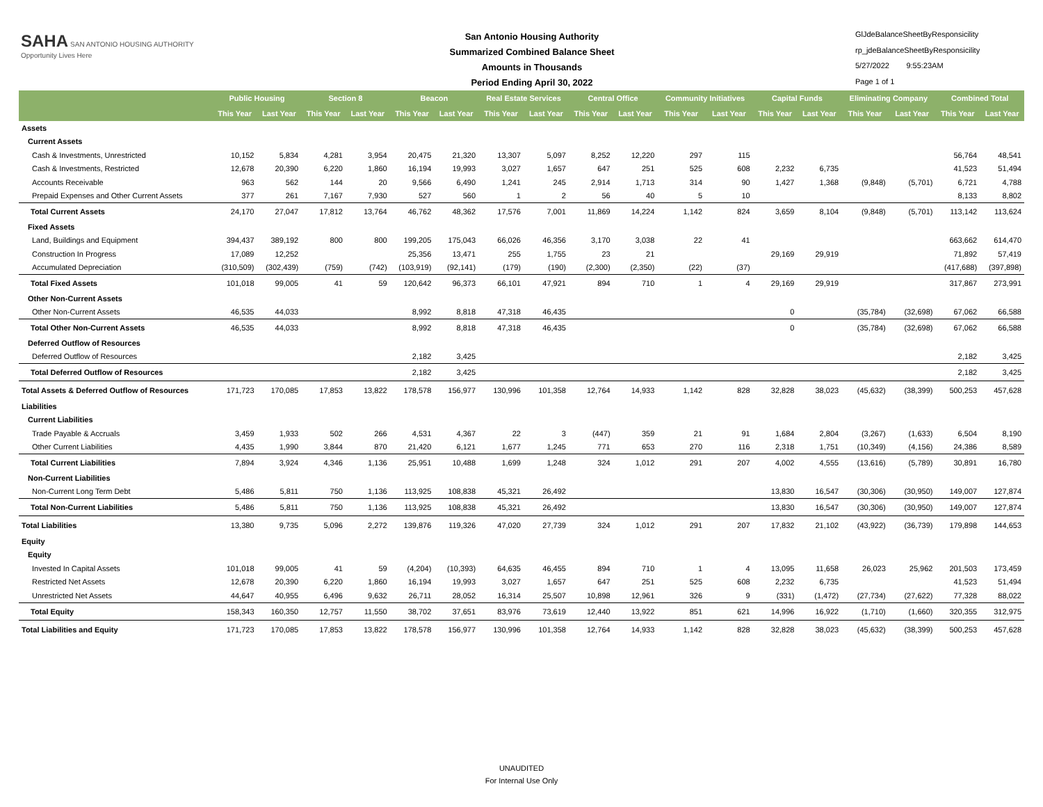SAHA SAN ANTONIO HOUSING AUTHORITY
Opportunity Lives Here
San Antonio Housing Authority
Summarized Combined Balance Sheet
Amounts in Thousands
Period Ending April 30, 2022
GlJdeBalanceSheetByResponsicility
rp_jdeBalanceSheetByResponsicility
5/27/2022 9:55:23AM
Page 1 of 1
| | Public Housing | | Section 8 | | Beacon | | Real Estate Services | | Central Office | | Community Initiatives | | Capital Funds | | Eliminating Company | | Combined Total | |
| --- | --- | --- | --- | --- | --- | --- | --- | --- | --- | --- | --- | --- | --- | --- | --- | --- | --- | --- |
| | This Year | Last Year | This Year | Last Year | This Year | Last Year | This Year | Last Year | This Year | Last Year | This Year | Last Year | This Year | Last Year | This Year | Last Year | This Year | Last Year |
| Assets | | | | | | | | | | | | | | | | | | |
| Current Assets | | | | | | | | | | | | | | | | | | |
| Cash & Investments, Unrestricted | 10,152 | 5,834 | 4,281 | 3,954 | 20,475 | 21,320 | 13,307 | 5,097 | 8,252 | 12,220 | 297 | 115 | | | | | 56,764 | 48,541 |
| Cash & Investments, Restricted | 12,678 | 20,390 | 6,220 | 1,860 | 16,194 | 19,993 | 3,027 | 1,657 | 647 | 251 | 525 | 608 | 2,232 | 6,735 | | | 41,523 | 51,494 |
| Accounts Receivable | 963 | 562 | 144 | 20 | 9,566 | 6,490 | 1,241 | 245 | 2,914 | 1,713 | 314 | 90 | 1,427 | 1,368 | (9,848) | (5,701) | 6,721 | 4,788 |
| Prepaid Expenses and Other Current Assets | 377 | 261 | 7,167 | 7,930 | 527 | 560 | 1 | 2 | 56 | 40 | 5 | 10 | | | | | 8,133 | 8,802 |
| Total Current Assets | 24,170 | 27,047 | 17,812 | 13,764 | 46,762 | 48,362 | 17,576 | 7,001 | 11,869 | 14,224 | 1,142 | 824 | 3,659 | 8,104 | (9,848) | (5,701) | 113,142 | 113,624 |
| Fixed Assets | | | | | | | | | | | | | | | | | | |
| Land, Buildings and Equipment | 394,437 | 389,192 | 800 | 800 | 199,205 | 175,043 | 66,026 | 46,356 | 3,170 | 3,038 | 22 | 41 | | | | | 663,662 | 614,470 |
| Construction In Progress | 17,089 | 12,252 | | | 25,356 | 13,471 | 255 | 1,755 | 23 | 21 | | | 29,169 | 29,919 | | | 71,892 | 57,419 |
| Accumulated Depreciation | (310,509) | (302,439) | (759) | (742) | (103,919) | (92,141) | (179) | (190) | (2,300) | (2,350) | (22) | (37) | | | | | (417,688) | (397,898) |
| Total Fixed Assets | 101,018 | 99,005 | 41 | 59 | 120,642 | 96,373 | 66,101 | 47,921 | 894 | 710 | 1 | 4 | 29,169 | 29,919 | | | 317,867 | 273,991 |
| Other Non-Current Assets | | | | | | | | | | | | | | | | | | |
| Other Non-Current Assets | 46,535 | 44,033 | | | 8,992 | 8,818 | 47,318 | 46,435 | | | | | 0 | | (35,784) | (32,698) | 67,062 | 66,588 |
| Total Other Non-Current Assets | 46,535 | 44,033 | | | 8,992 | 8,818 | 47,318 | 46,435 | | | | | 0 | | (35,784) | (32,698) | 67,062 | 66,588 |
| Deferred Outflow of Resources | | | | | | | | | | | | | | | | | | |
| Deferred Outflow of Resources | | | | | 2,182 | 3,425 | | | | | | | | | | | 2,182 | 3,425 |
| Total Deferred Outflow of Resources | | | | | 2,182 | 3,425 | | | | | | | | | | | 2,182 | 3,425 |
| Total Assets & Deferred Outflow of Resources | 171,723 | 170,085 | 17,853 | 13,822 | 178,578 | 156,977 | 130,996 | 101,358 | 12,764 | 14,933 | 1,142 | 828 | 32,828 | 38,023 | (45,632) | (38,399) | 500,253 | 457,628 |
| Liabilities | | | | | | | | | | | | | | | | | | |
| Current Liabilities | | | | | | | | | | | | | | | | | | |
| Trade Payable & Accruals | 3,459 | 1,933 | 502 | 266 | 4,531 | 4,367 | 22 | 3 | (447) | 359 | 21 | 91 | 1,684 | 2,804 | (3,267) | (1,633) | 6,504 | 8,190 |
| Other Current Liabilities | 4,435 | 1,990 | 3,844 | 870 | 21,420 | 6,121 | 1,677 | 1,245 | 771 | 653 | 270 | 116 | 2,318 | 1,751 | (10,349) | (4,156) | 24,386 | 8,589 |
| Total Current Liabilities | 7,894 | 3,924 | 4,346 | 1,136 | 25,951 | 10,488 | 1,699 | 1,248 | 324 | 1,012 | 291 | 207 | 4,002 | 4,555 | (13,616) | (5,789) | 30,891 | 16,780 |
| Non-Current Liabilities | | | | | | | | | | | | | | | | | | |
| Non-Current Long Term Debt | 5,486 | 5,811 | 750 | 1,136 | 113,925 | 108,838 | 45,321 | 26,492 | | | | | 13,830 | 16,547 | (30,306) | (30,950) | 149,007 | 127,874 |
| Total Non-Current Liabilities | 5,486 | 5,811 | 750 | 1,136 | 113,925 | 108,838 | 45,321 | 26,492 | | | | | 13,830 | 16,547 | (30,306) | (30,950) | 149,007 | 127,874 |
| Total Liabilities | 13,380 | 9,735 | 5,096 | 2,272 | 139,876 | 119,326 | 47,020 | 27,739 | 324 | 1,012 | 291 | 207 | 17,832 | 21,102 | (43,922) | (36,739) | 179,898 | 144,653 |
| Equity | | | | | | | | | | | | | | | | | | |
| Equity | | | | | | | | | | | | | | | | | | |
| Invested In Capital Assets | 101,018 | 99,005 | 41 | 59 | (4,204) | (10,393) | 64,635 | 46,455 | 894 | 710 | 1 | 4 | 13,095 | 11,658 | 26,023 | 25,962 | 201,503 | 173,459 |
| Restricted Net Assets | 12,678 | 20,390 | 6,220 | 1,860 | 16,194 | 19,993 | 3,027 | 1,657 | 647 | 251 | 525 | 608 | 2,232 | 6,735 | | | 41,523 | 51,494 |
| Unrestricted Net Assets | 44,647 | 40,955 | 6,496 | 9,632 | 26,711 | 28,052 | 16,314 | 25,507 | 10,898 | 12,961 | 326 | 9 | (331) | (1,472) | (27,734) | (27,622) | 77,328 | 88,022 |
| Total Equity | 158,343 | 160,350 | 12,757 | 11,550 | 38,702 | 37,651 | 83,976 | 73,619 | 12,440 | 13,922 | 851 | 621 | 14,996 | 16,922 | (1,710) | (1,660) | 320,355 | 312,975 |
| Total Liabilities and Equity | 171,723 | 170,085 | 17,853 | 13,822 | 178,578 | 156,977 | 130,996 | 101,358 | 12,764 | 14,933 | 1,142 | 828 | 32,828 | 38,023 | (45,632) | (38,399) | 500,253 | 457,628 |
UNAUDITED
For Internal Use Only